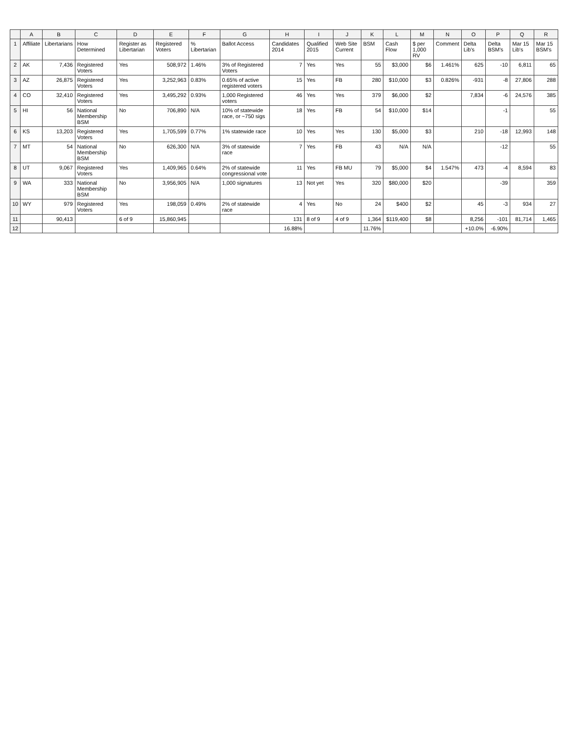| | A | B | C | D | E | F | G | H | I | J | K | L | M | N | O | P | Q | R |
| --- | --- | --- | --- | --- | --- | --- | --- | --- | --- | --- | --- | --- | --- | --- | --- | --- | --- | --- |
| 1 | Affiliate | Libertarians | How Determined | Register as Libertarian | Registered Voters | % Libertarian | Ballot Access | Candidates 2014 | Qualified 2015 | Web Site Current | BSM | Cash Flow | $ per 1,000 RV | Comment | Delta Lib's | Delta BSM's | Mar 15 Lib's | Mar 15 BSM's |
| 2 | AK | 7,436 | Registered Voters | Yes | 508,972 | 1.46% | 3% of Registered Voters | 7 | Yes | Yes | 55 | $3,000 | $6 | 1.461% | 625 | -10 | 6,811 | 65 |
| 3 | AZ | 26,875 | Registered Voters | Yes | 3,252,963 | 0.83% | 0.65% of active registered voters | 15 | Yes | FB | 280 | $10,000 | $3 | 0.826% | -931 | -8 | 27,806 | 288 |
| 4 | CO | 32,410 | Registered Voters | Yes | 3,495,292 | 0.93% | 1,000 Registered voters | 46 | Yes | Yes | 379 | $6,000 | $2 | | 7,834 | -6 | 24,576 | 385 |
| 5 | HI | 56 | National Membership BSM | No | 706,890 | N/A | 10% of statewide race, or ~750 sigs | 18 | Yes | FB | 54 | $10,000 | $14 | | | -1 | | 55 |
| 6 | KS | 13,203 | Registered Voters | Yes | 1,705,599 | 0.77% | 1% statewide race | 10 | Yes | Yes | 130 | $5,000 | $3 | | 210 | -18 | 12,993 | 148 |
| 7 | MT | 54 | National Membership BSM | No | 626,300 | N/A | 3% of statewide race | 7 | Yes | FB | 43 | N/A | N/A | | | -12 | | 55 |
| 8 | UT | 9,067 | Registered Voters | Yes | 1,409,965 | 0.64% | 2% of statewide congressional vote | 11 | Yes | FB MU | 79 | $5,000 | $4 | 1.547% | 473 | -4 | 8,594 | 83 |
| 9 | WA | 333 | National Membership BSM | No | 3,956,905 | N/A | 1,000 signatures | 13 | Not yet | Yes | 320 | $80,000 | $20 | | | -39 | | 359 |
| 10 | WY | 979 | Registered Voters | Yes | 198,059 | 0.49% | 2% of statewide race | 4 | Yes | No | 24 | $400 | $2 | | 45 | -3 | 934 | 27 |
| 11 | | 90,413 | | 6 of 9 | 15,860,945 | | | 131 | 8 of 9 | 4 of 9 | 1,364 | $119,400 | $8 | | 8,256 | -101 | 81,714 | 1,465 |
| 12 | | | | | | | | 16.88% | | | 11.76% | | | | +10.0% | -6.90% | | |